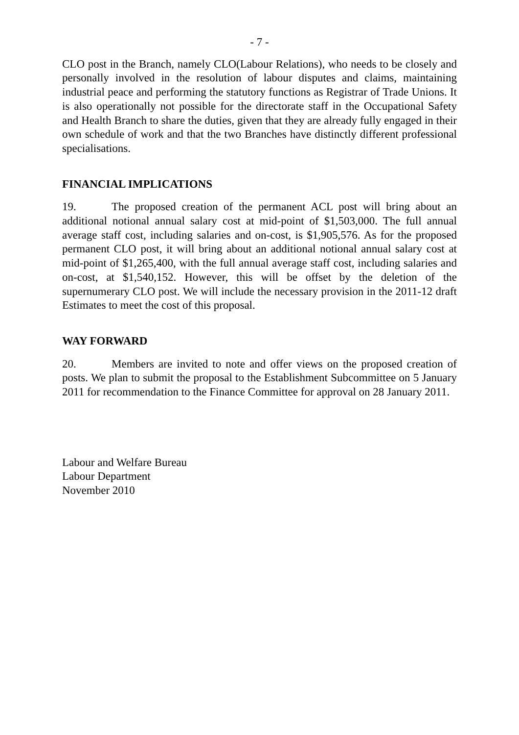- 7 -
CLO post in the Branch, namely CLO(Labour Relations), who needs to be closely and personally involved in the resolution of labour disputes and claims, maintaining industrial peace and performing the statutory functions as Registrar of Trade Unions. It is also operationally not possible for the directorate staff in the Occupational Safety and Health Branch to share the duties, given that they are already fully engaged in their own schedule of work and that the two Branches have distinctly different professional specialisations.
FINANCIAL IMPLICATIONS
19. The proposed creation of the permanent ACL post will bring about an additional notional annual salary cost at mid-point of $1,503,000. The full annual average staff cost, including salaries and on-cost, is $1,905,576. As for the proposed permanent CLO post, it will bring about an additional notional annual salary cost at mid-point of $1,265,400, with the full annual average staff cost, including salaries and on-cost, at $1,540,152. However, this will be offset by the deletion of the supernumerary CLO post. We will include the necessary provision in the 2011-12 draft Estimates to meet the cost of this proposal.
WAY FORWARD
20. Members are invited to note and offer views on the proposed creation of posts. We plan to submit the proposal to the Establishment Subcommittee on 5 January 2011 for recommendation to the Finance Committee for approval on 28 January 2011.
Labour and Welfare Bureau
Labour Department
November 2010